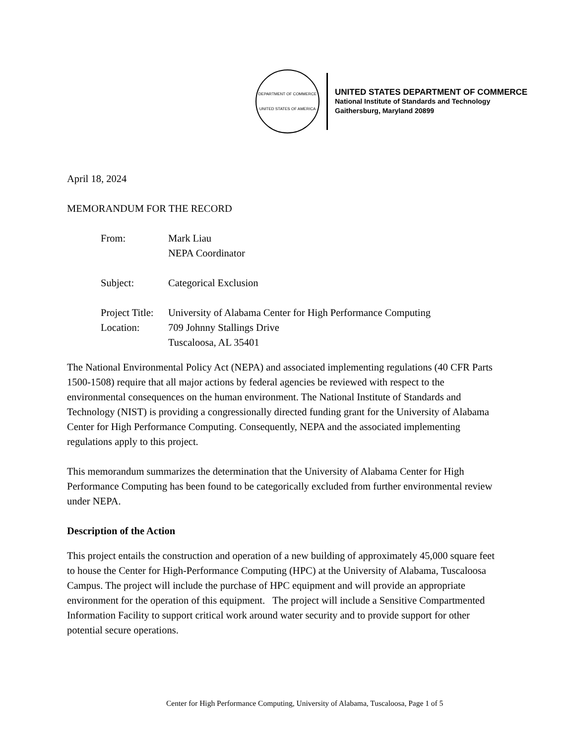DEPARTMENT OF COMMERCE
UNITED STATES OF AMERICA
UNITED STATES DEPARTMENT OF COMMERCE
National Institute of Standards and Technology
Gaithersburg, Maryland 20899
April 18, 2024
MEMORANDUM FOR THE RECORD
| From: | Mark Liau NEPA Coordinator |
| Subject: | Categorical Exclusion |
| Project Title: | University of Alabama Center for High Performance Computing |
| Location: | 709 Johnny Stallings Drive Tuscaloosa, AL 35401 |
The National Environmental Policy Act (NEPA) and associated implementing regulations (40 CFR Parts 1500-1508) require that all major actions by federal agencies be reviewed with respect to the environmental consequences on the human environment. The National Institute of Standards and Technology (NIST) is providing a congressionally directed funding grant for the University of Alabama Center for High Performance Computing. Consequently, NEPA and the associated implementing regulations apply to this project.
This memorandum summarizes the determination that the University of Alabama Center for High Performance Computing has been found to be categorically excluded from further environmental review under NEPA.
Description of the Action
This project entails the construction and operation of a new building of approximately 45,000 square feet to house the Center for High-Performance Computing (HPC) at the University of Alabama, Tuscaloosa Campus. The project will include the purchase of HPC equipment and will provide an appropriate environment for the operation of this equipment. The project will include a Sensitive Compartmented Information Facility to support critical work around water security and to provide support for other potential secure operations.
Center for High Performance Computing, University of Alabama, Tuscaloosa, Page 1 of 5